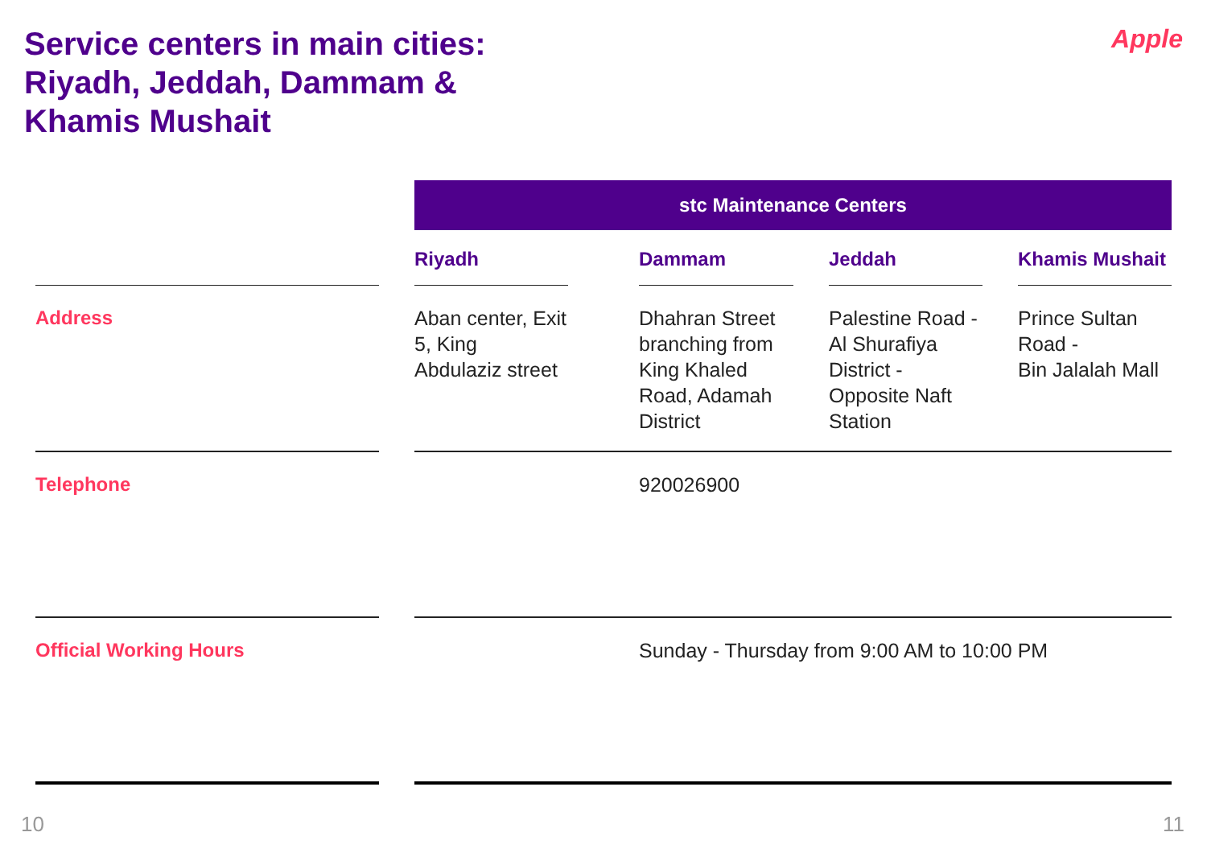Service centers in main cities:
Riyadh, Jeddah, Dammam &
Khamis Mushait
Apple
| | | stc Maintenance Centers | | | | | | |
| | | Riyadh | | Dammam | | Jeddah | | Khamis Mushait |
| Address | | Aban center, Exit 5, King Abdulaziz street | | Dhahran Street branching from King Khaled Road, Adamah District | | Palestine Road - Al Shurafiya District - Opposite Naft Station | | Prince Sultan Road - Bin Jalalah Mall |
| Telephone | | | | 920026900 | | | | |
| Official Working Hours | | | | Sunday - Thursday from 9:00 AM to 10:00 PM | | | | |
10 11